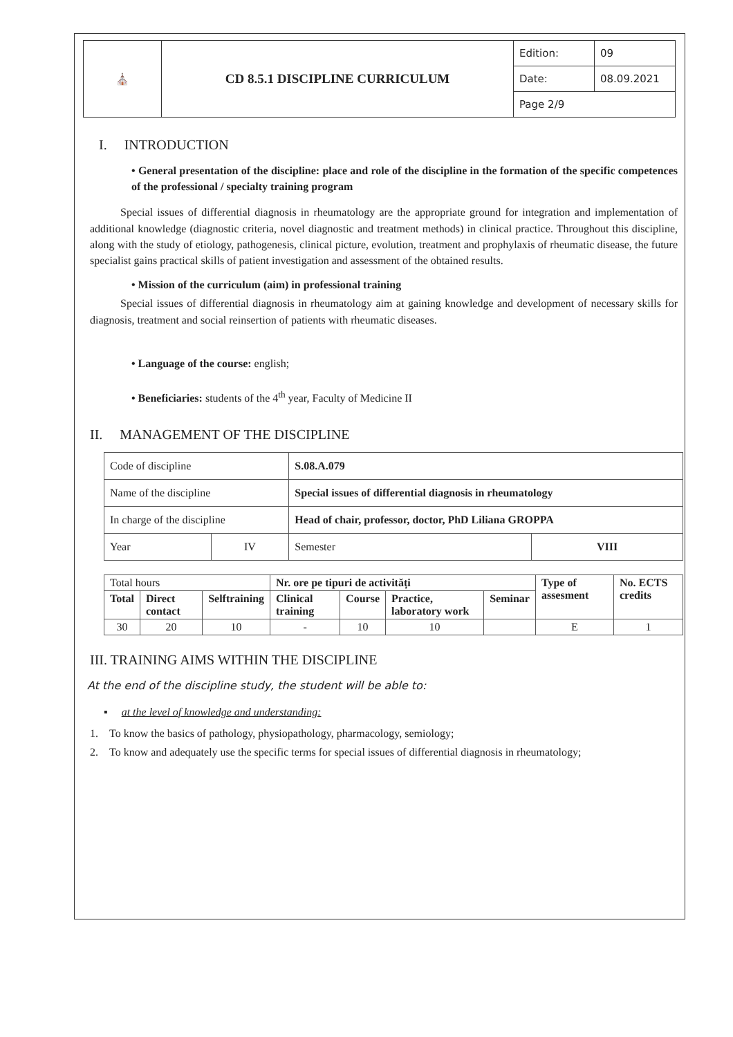| ⛪ | CD 8.5.1 DISCIPLINE CURRICULUM | Edition: | 09 |
| | | Date: | 08.09.2021 |
| | | Page 2/9 | |
I. INTRODUCTION
• General presentation of the discipline: place and role of the discipline in the formation of the specific competences of the professional / specialty training program
Special issues of differential diagnosis in rheumatology are the appropriate ground for integration and implementation of additional knowledge (diagnostic criteria, novel diagnostic and treatment methods) in clinical practice. Throughout this discipline, along with the study of etiology, pathogenesis, clinical picture, evolution, treatment and prophylaxis of rheumatic disease, the future specialist gains practical skills of patient investigation and assessment of the obtained results.
• Mission of the curriculum (aim) in professional training
Special issues of differential diagnosis in rheumatology aim at gaining knowledge and development of necessary skills for diagnosis, treatment and social reinsertion of patients with rheumatic diseases.
• Language of the course: english;
• Beneficiaries: students of the 4<sup>th</sup> year, Faculty of Medicine II
II. MANAGEMENT OF THE DISCIPLINE
| Code of discipline | | S.08.A.079 | |
| Name of the discipline | | Special issues of differential diagnosis in rheumatology | |
| In charge of the discipline | | Head of chair, professor, doctor, PhD Liliana GROPPA | |
| Year | IV | Semester | VIII |
| Total hours | | | Nr. ore pe tipuri de activități | | | | Type of assesment | No. ECTS credits |
| Total | Direct contact | Selftraining | Clinical training | Course | Practice, laboratory work | Seminar | | |
| 30 | 20 | 10 | - | 10 | 10 | | E | 1 |
III. TRAINING AIMS WITHIN THE DISCIPLINE
At the end of the discipline study, the student will be able to:
▪ at the level of knowledge and understanding:
1. To know the basics of pathology, physiopathology, pharmacology, semiology;
2. To know and adequately use the specific terms for special issues of differential diagnosis in rheumatology;